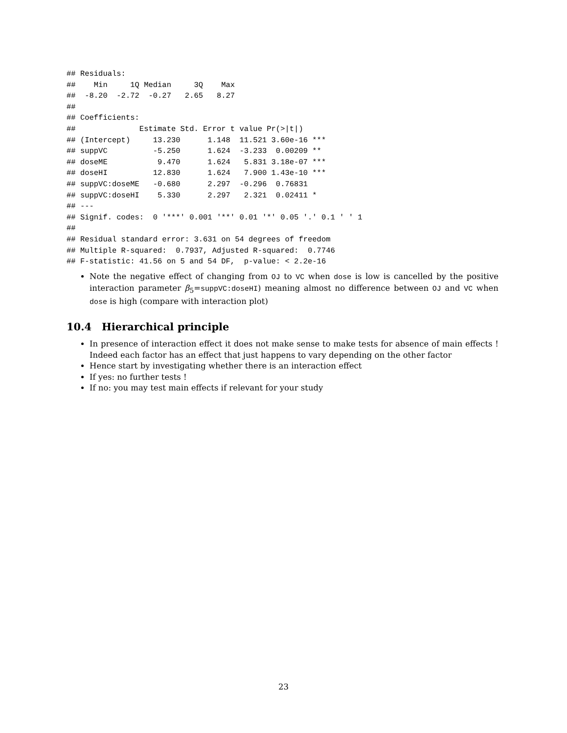## Residuals:
##    Min     1Q Median     3Q    Max
##  -8.20  -2.72  -0.27   2.65   8.27
##
## Coefficients:
##              Estimate Std. Error t value Pr(>|t|)
## (Intercept)     13.230      1.148  11.521 3.60e-16 ***
## suppVC          -5.250      1.624  -3.233  0.00209 **
## doseME           9.470      1.624   5.831 3.18e-07 ***
## doseHI          12.830      1.624   7.900 1.43e-10 ***
## suppVC:doseME   -0.680      2.297  -0.296  0.76831
## suppVC:doseHI    5.330      2.297   2.321  0.02411 *
## ---
## Signif. codes:  0 '***' 0.001 '**' 0.01 '*' 0.05 '.' 0.1 ' ' 1
##
## Residual standard error: 3.631 on 54 degrees of freedom
## Multiple R-squared:  0.7937, Adjusted R-squared:  0.7746
## F-statistic: 41.56 on 5 and 54 DF,  p-value: < 2.2e-16
Note the negative effect of changing from OJ to VC when dose is low is cancelled by the positive interaction parameter β<sub>5</sub>=suppVC:doseHI) meaning almost no difference between OJ and VC when dose is high (compare with interaction plot)
10.4 Hierarchical principle
In presence of interaction effect it does not make sense to make tests for absence of main effects ! Indeed each factor has an effect that just happens to vary depending on the other factor
Hence start by investigating whether there is an interaction effect
If yes: no further tests !
If no: you may test main effects if relevant for your study
23